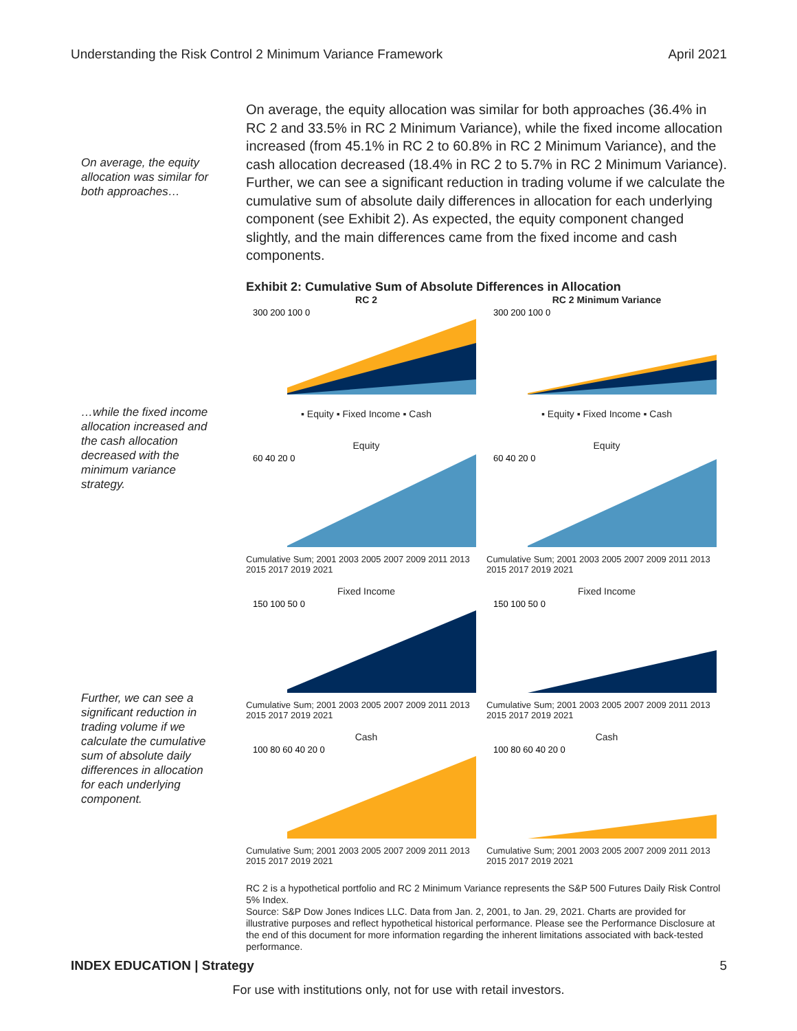Understanding the Risk Control 2 Minimum Variance Framework April 2021
On average, the equity allocation was similar for both approaches…
…while the fixed income allocation increased and the cash allocation decreased with the minimum variance strategy.
Further, we can see a significant reduction in trading volume if we calculate the cumulative sum of absolute daily differences in allocation for each underlying component.
On average, the equity allocation was similar for both approaches (36.4% in RC 2 and 33.5% in RC 2 Minimum Variance), while the fixed income allocation increased (from 45.1% in RC 2 to 60.8% in RC 2 Minimum Variance), and the cash allocation decreased (18.4% in RC 2 to 5.7% in RC 2 Minimum Variance). Further, we can see a significant reduction in trading volume if we calculate the cumulative sum of absolute daily differences in allocation for each underlying component (see Exhibit 2). As expected, the equity component changed slightly, and the main differences came from the fixed income and cash components.
Exhibit 2: Cumulative Sum of Absolute Differences in Allocation
RC 2
300 200 100 0
▪ Equity ▪ Fixed Income ▪ Cash
RC 2 Minimum Variance
300 200 100 0
▪ Equity ▪ Fixed Income ▪ Cash
Equity
60 40 20 0
Cumulative Sum; 2001 2003 2005 2007 2009 2011 2013 2015 2017 2019 2021
Equity
60 40 20 0
Cumulative Sum; 2001 2003 2005 2007 2009 2011 2013 2015 2017 2019 2021
Fixed Income
150 100 50 0
Cumulative Sum; 2001 2003 2005 2007 2009 2011 2013 2015 2017 2019 2021
Fixed Income
150 100 50 0
Cumulative Sum; 2001 2003 2005 2007 2009 2011 2013 2015 2017 2019 2021
Cash
100 80 60 40 20 0
Cumulative Sum; 2001 2003 2005 2007 2009 2011 2013 2015 2017 2019 2021
Cash
100 80 60 40 20 0
Cumulative Sum; 2001 2003 2005 2007 2009 2011 2013 2015 2017 2019 2021
RC 2 is a hypothetical portfolio and RC 2 Minimum Variance represents the S&P 500 Futures Daily Risk Control 5% Index.
Source: S&P Dow Jones Indices LLC. Data from Jan. 2, 2001, to Jan. 29, 2021. Charts are provided for illustrative purposes and reflect hypothetical historical performance. Please see the Performance Disclosure at the end of this document for more information regarding the inherent limitations associated with back-tested performance.
INDEX EDUCATION | Strategy 5
For use with institutions only, not for use with retail investors.